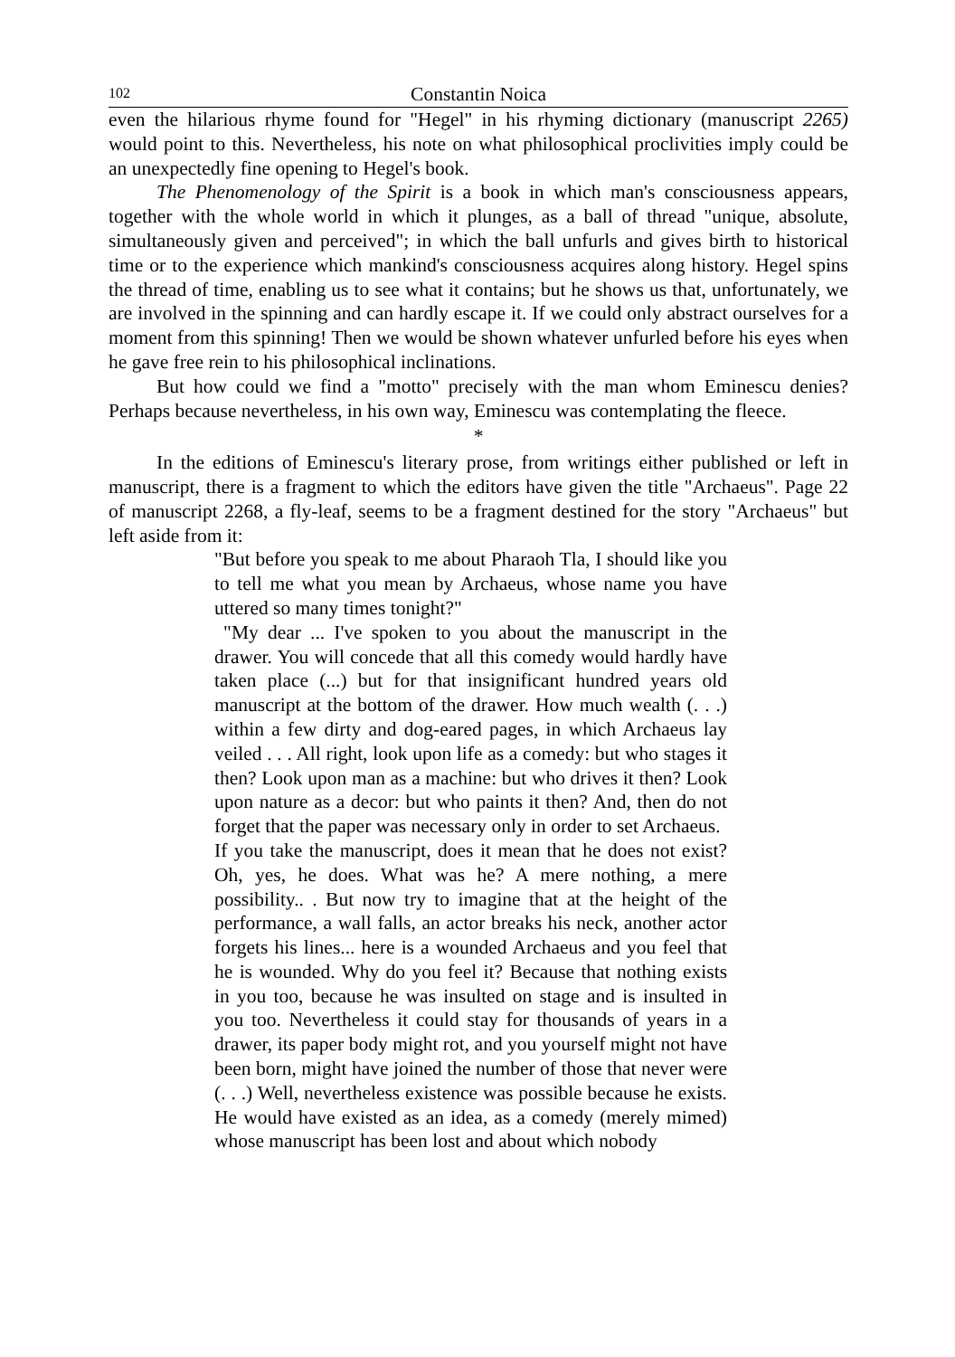102 Constantin Noica
even the hilarious rhyme found for "Hegel" in his rhyming dictionary (manuscript 2265) would point to this. Nevertheless, his note on what philosophical proclivities imply could be an unexpectedly fine opening to Hegel's book.
The Phenomenology of the Spirit is a book in which man's consciousness appears, together with the whole world in which it plunges, as a ball of thread "unique, absolute, simultaneously given and perceived"; in which the ball unfurls and gives birth to historical time or to the experience which mankind's consciousness acquires along history. Hegel spins the thread of time, enabling us to see what it contains; but he shows us that, unfortunately, we are involved in the spinning and can hardly escape it. If we could only abstract ourselves for a moment from this spinning! Then we would be shown whatever unfurled before his eyes when he gave free rein to his philosophical inclinations.
But how could we find a "motto" precisely with the man whom Eminescu denies? Perhaps because nevertheless, in his own way, Eminescu was contemplating the fleece.
*
In the editions of Eminescu's literary prose, from writings either published or left in manuscript, there is a fragment to which the editors have given the title "Archaeus". Page 22 of manuscript 2268, a fly-leaf, seems to be a fragment destined for the story "Archaeus" but left aside from it:
"But before you speak to me about Pharaoh Tla, I should like you to tell me what you mean by Archaeus, whose name you have uttered so many times tonight?"
"My dear ... I've spoken to you about the manuscript in the drawer. You will concede that all this comedy would hardly have taken place (...) but for that insignificant hundred years old manuscript at the bottom of the drawer. How much wealth (. . .) within a few dirty and dog-eared pages, in which Archaeus lay veiled . . . All right, look upon life as a comedy: but who stages it then? Look upon man as a machine: but who drives it then? Look upon nature as a decor: but who paints it then? And, then do not forget that the paper was necessary only in order to set Archaeus.
If you take the manuscript, does it mean that he does not exist? Oh, yes, he does. What was he? A mere nothing, a mere possibility.. . But now try to imagine that at the height of the performance, a wall falls, an actor breaks his neck, another actor forgets his lines... here is a wounded Archaeus and you feel that he is wounded. Why do you feel it? Because that nothing exists in you too, because he was insulted on stage and is insulted in you too. Nevertheless it could stay for thousands of years in a drawer, its paper body might rot, and you yourself might not have been born, might have joined the number of those that never were (. . .) Well, nevertheless existence was possible because he exists. He would have existed as an idea, as a comedy (merely mimed) whose manuscript has been lost and about which nobody